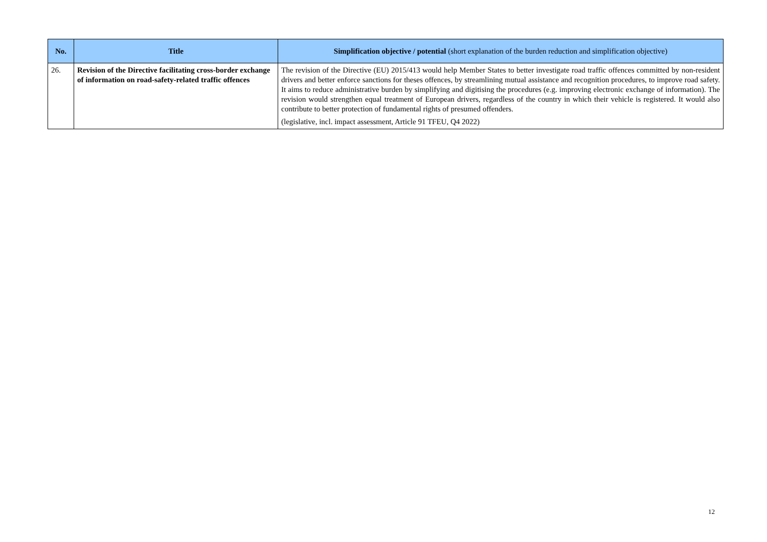| No. | Title | Simplification objective / potential (short explanation of the burden reduction and simplification objective) |
| --- | --- | --- |
| 26. | Revision of the Directive facilitating cross-border exchange of information on road-safety-related traffic offences | The revision of the Directive (EU) 2015/413 would help Member States to better investigate road traffic offences committed by non-resident drivers and better enforce sanctions for theses offences, by streamlining mutual assistance and recognition procedures, to improve road safety. It aims to reduce administrative burden by simplifying and digitising the procedures (e.g. improving electronic exchange of information). The revision would strengthen equal treatment of European drivers, regardless of the country in which their vehicle is registered. It would also contribute to better protection of fundamental rights of presumed offenders. (legislative, incl. impact assessment, Article 91 TFEU, Q4 2022) |
12